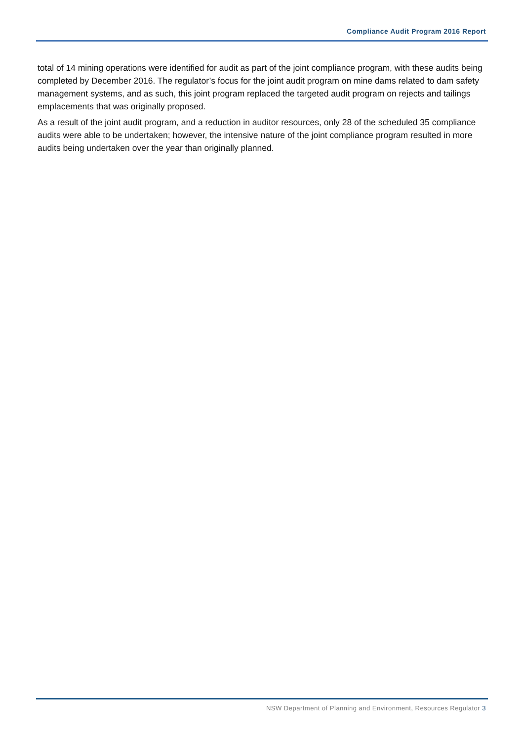Compliance Audit Program 2016 Report
total of 14 mining operations were identified for audit as part of the joint compliance program, with these audits being completed by December 2016. The regulator’s focus for the joint audit program on mine dams related to dam safety management systems, and as such, this joint program replaced the targeted audit program on rejects and tailings emplacements that was originally proposed.
As a result of the joint audit program, and a reduction in auditor resources, only 28 of the scheduled 35 compliance audits were able to be undertaken; however, the intensive nature of the joint compliance program resulted in more audits being undertaken over the year than originally planned.
NSW Department of Planning and Environment, Resources Regulator 3